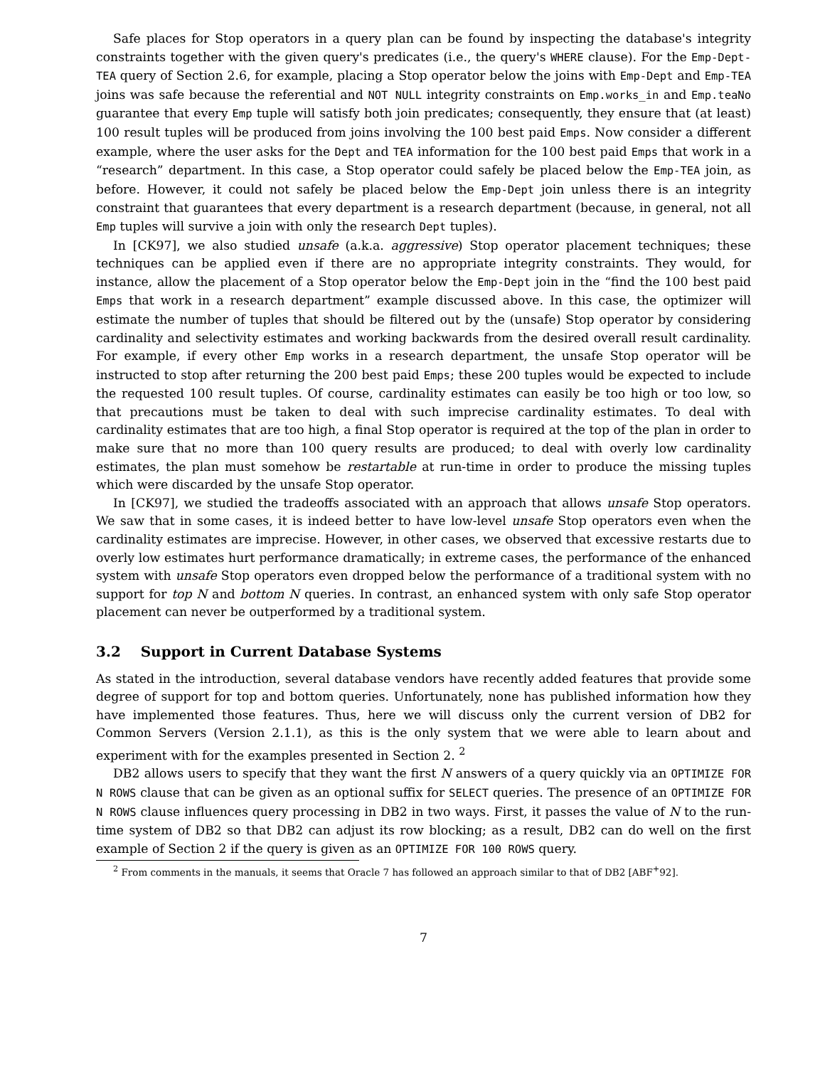Safe places for Stop operators in a query plan can be found by inspecting the database's integrity constraints together with the given query's predicates (i.e., the query's WHERE clause). For the Emp-Dept-TEA query of Section 2.6, for example, placing a Stop operator below the joins with Emp-Dept and Emp-TEA joins was safe because the referential and NOT NULL integrity constraints on Emp.works_in and Emp.teaNo guarantee that every Emp tuple will satisfy both join predicates; consequently, they ensure that (at least) 100 result tuples will be produced from joins involving the 100 best paid Emps. Now consider a different example, where the user asks for the Dept and TEA information for the 100 best paid Emps that work in a “research” department. In this case, a Stop operator could safely be placed below the Emp-TEA join, as before. However, it could not safely be placed below the Emp-Dept join unless there is an integrity constraint that guarantees that every department is a research department (because, in general, not all Emp tuples will survive a join with only the research Dept tuples).
In [CK97], we also studied unsafe (a.k.a. aggressive) Stop operator placement techniques; these techniques can be applied even if there are no appropriate integrity constraints. They would, for instance, allow the placement of a Stop operator below the Emp-Dept join in the “find the 100 best paid Emps that work in a research department” example discussed above. In this case, the optimizer will estimate the number of tuples that should be filtered out by the (unsafe) Stop operator by considering cardinality and selectivity estimates and working backwards from the desired overall result cardinality. For example, if every other Emp works in a research department, the unsafe Stop operator will be instructed to stop after returning the 200 best paid Emps; these 200 tuples would be expected to include the requested 100 result tuples. Of course, cardinality estimates can easily be too high or too low, so that precautions must be taken to deal with such imprecise cardinality estimates. To deal with cardinality estimates that are too high, a final Stop operator is required at the top of the plan in order to make sure that no more than 100 query results are produced; to deal with overly low cardinality estimates, the plan must somehow be restartable at run-time in order to produce the missing tuples which were discarded by the unsafe Stop operator.
In [CK97], we studied the tradeoffs associated with an approach that allows unsafe Stop operators. We saw that in some cases, it is indeed better to have low-level unsafe Stop operators even when the cardinality estimates are imprecise. However, in other cases, we observed that excessive restarts due to overly low estimates hurt performance dramatically; in extreme cases, the performance of the enhanced system with unsafe Stop operators even dropped below the performance of a traditional system with no support for top N and bottom N queries. In contrast, an enhanced system with only safe Stop operator placement can never be outperformed by a traditional system.
3.2 Support in Current Database Systems
As stated in the introduction, several database vendors have recently added features that provide some degree of support for top and bottom queries. Unfortunately, none has published information how they have implemented those features. Thus, here we will discuss only the current version of DB2 for Common Servers (Version 2.1.1), as this is the only system that we were able to learn about and experiment with for the examples presented in Section 2. <sup>2</sup>
DB2 allows users to specify that they want the first N answers of a query quickly via an OPTIMIZE FOR N ROWS clause that can be given as an optional suffix for SELECT queries. The presence of an OPTIMIZE FOR N ROWS clause influences query processing in DB2 in two ways. First, it passes the value of N to the run-time system of DB2 so that DB2 can adjust its row blocking; as a result, DB2 can do well on the first example of Section 2 if the query is given as an OPTIMIZE FOR 100 ROWS query.
<sup>2</sup> From comments in the manuals, it seems that Oracle 7 has followed an approach similar to that of DB2 [ABF<sup>+</sup>92].
7